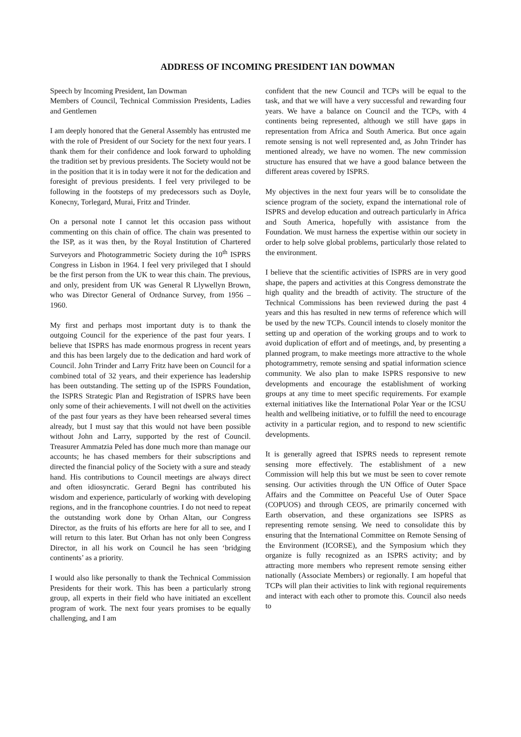ADDRESS OF INCOMING PRESIDENT IAN DOWMAN
Speech by Incoming President, Ian Dowman
Members of Council, Technical Commission Presidents, Ladies and Gentlemen
I am deeply honored that the General Assembly has entrusted me with the role of President of our Society for the next four years. I thank them for their confidence and look forward to upholding the tradition set by previous presidents. The Society would not be in the position that it is in today were it not for the dedication and foresight of previous presidents. I feel very privileged to be following in the footsteps of my predecessors such as Doyle, Konecny, Torlegard, Murai, Fritz and Trinder.
On a personal note I cannot let this occasion pass without commenting on this chain of office. The chain was presented to the ISP, as it was then, by the Royal Institution of Chartered Surveyors and Photogrammetric Society during the 10<sup>th</sup> ISPRS Congress in Lisbon in 1964. I feel very privileged that I should be the first person from the UK to wear this chain. The previous, and only, president from UK was General R Llywellyn Brown, who was Director General of Ordnance Survey, from 1956 – 1960.
My first and perhaps most important duty is to thank the outgoing Council for the experience of the past four years. I believe that ISPRS has made enormous progress in recent years and this has been largely due to the dedication and hard work of Council. John Trinder and Larry Fritz have been on Council for a combined total of 32 years, and their experience has leadership has been outstanding. The setting up of the ISPRS Foundation, the ISPRS Strategic Plan and Registration of ISPRS have been only some of their achievements. I will not dwell on the activities of the past four years as they have been rehearsed several times already, but I must say that this would not have been possible without John and Larry, supported by the rest of Council. Treasurer Ammatzia Peled has done much more than manage our accounts; he has chased members for their subscriptions and directed the financial policy of the Society with a sure and steady hand. His contributions to Council meetings are always direct and often idiosyncratic. Gerard Begni has contributed his wisdom and experience, particularly of working with developing regions, and in the francophone countries. I do not need to repeat the outstanding work done by Orhan Altan, our Congress Director, as the fruits of his efforts are here for all to see, and I will return to this later. But Orhan has not only been Congress Director, in all his work on Council he has seen ‘bridging continents’ as a priority.
I would also like personally to thank the Technical Commission Presidents for their work. This has been a particularly strong group, all experts in their field who have initiated an excellent program of work. The next four years promises to be equally challenging, and I am
confident that the new Council and TCPs will be equal to the task, and that we will have a very successful and rewarding four years. We have a balance on Council and the TCPs, with 4 continents being represented, although we still have gaps in representation from Africa and South America. But once again remote sensing is not well represented and, as John Trinder has mentioned already, we have no women. The new commission structure has ensured that we have a good balance between the different areas covered by ISPRS.
My objectives in the next four years will be to consolidate the science program of the society, expand the international role of ISPRS and develop education and outreach particularly in Africa and South America, hopefully with assistance from the Foundation. We must harness the expertise within our society in order to help solve global problems, particularly those related to the environment.
I believe that the scientific activities of ISPRS are in very good shape, the papers and activities at this Congress demonstrate the high quality and the breadth of activity. The structure of the Technical Commissions has been reviewed during the past 4 years and this has resulted in new terms of reference which will be used by the new TCPs. Council intends to closely monitor the setting up and operation of the working groups and to work to avoid duplication of effort and of meetings, and, by presenting a planned program, to make meetings more attractive to the whole photogrammetry, remote sensing and spatial information science community. We also plan to make ISPRS responsive to new developments and encourage the establishment of working groups at any time to meet specific requirements. For example external initiatives like the International Polar Year or the ICSU health and wellbeing initiative, or to fulfill the need to encourage activity in a particular region, and to respond to new scientific developments.
It is generally agreed that ISPRS needs to represent remote sensing more effectively. The establishment of a new Commission will help this but we must be seen to cover remote sensing. Our activities through the UN Office of Outer Space Affairs and the Committee on Peaceful Use of Outer Space (COPUOS) and through CEOS, are primarily concerned with Earth observation, and these organizations see ISPRS as representing remote sensing. We need to consolidate this by ensuring that the International Committee on Remote Sensing of the Environment (ICORSE), and the Symposium which they organize is fully recognized as an ISPRS activity; and by attracting more members who represent remote sensing either nationally (Associate Members) or regionally. I am hopeful that TCPs will plan their activities to link with regional requirements and interact with each other to promote this. Council also needs to